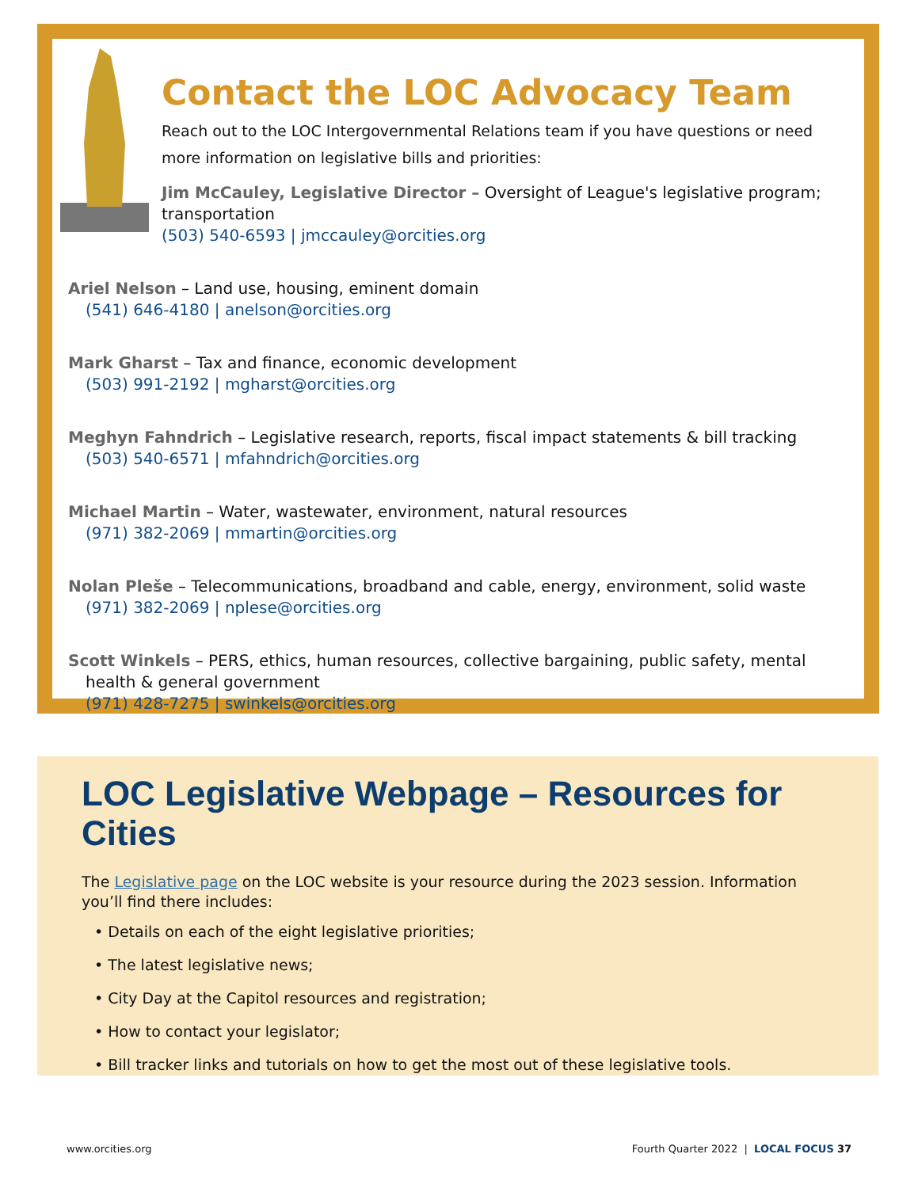Contact the LOC Advocacy Team
Reach out to the LOC Intergovernmental Relations team if you have questions or need more information on legislative bills and priorities:
Jim McCauley, Legislative Director – Oversight of League's legislative program; transportation
(503) 540-6593 | jmccauley@orcities.org
Ariel Nelson – Land use, housing, eminent domain
(541) 646-4180 | anelson@orcities.org
Mark Gharst – Tax and finance, economic development
(503) 991-2192 | mgharst@orcities.org
Meghyn Fahndrich – Legislative research, reports, fiscal impact statements & bill tracking
(503) 540-6571 | mfahndrich@orcities.org
Michael Martin – Water, wastewater, environment, natural resources
(971) 382-2069 | mmartin@orcities.org
Nolan Pleše – Telecommunications, broadband and cable, energy, environment, solid waste
(971) 382-2069 | nplese@orcities.org
Scott Winkels – PERS, ethics, human resources, collective bargaining, public safety, mental
health & general government
(971) 428-7275 | swinkels@orcities.org
LOC Legislative Webpage – Resources for Cities
The Legislative page on the LOC website is your resource during the 2023 session. Information you’ll find there includes:
• Details on each of the eight legislative priorities;
• The latest legislative news;
• City Day at the Capitol resources and registration;
• How to contact your legislator;
• Bill tracker links and tutorials on how to get the most out of these legislative tools.
www.orcities.org Fourth Quarter 2022 | LOCAL FOCUS 37